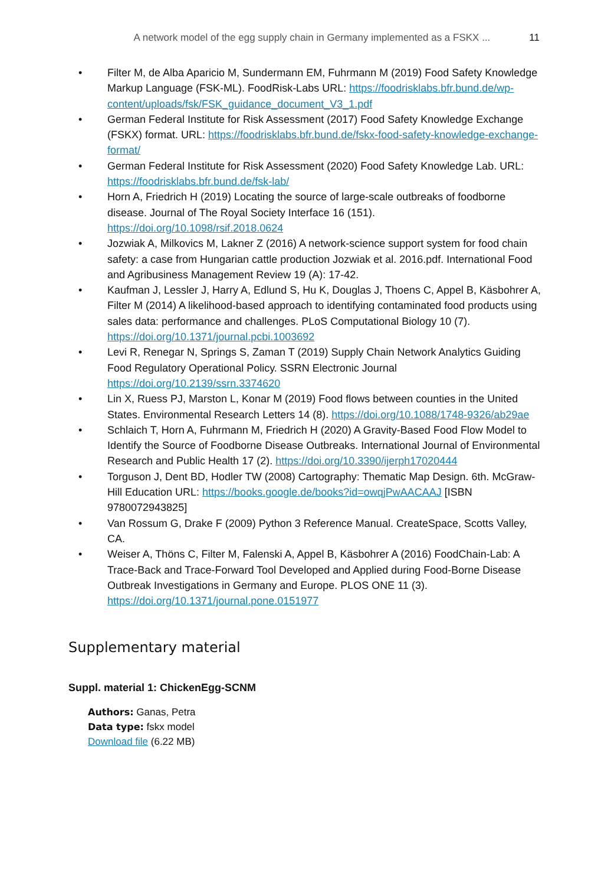A network model of the egg supply chain in Germany implemented as a FSKX ... 11
• Filter M, de Alba Aparicio M, Sundermann EM, Fuhrmann M (2019) Food Safety Knowledge Markup Language (FSK-ML). FoodRisk-Labs URL: https://foodrisklabs.bfr.bund.de/wp-content/uploads/fsk/FSK_guidance_document_V3_1.pdf
• German Federal Institute for Risk Assessment (2017) Food Safety Knowledge Exchange (FSKX) format. URL: https://foodrisklabs.bfr.bund.de/fskx-food-safety-knowledge-exchange-format/
• German Federal Institute for Risk Assessment (2020) Food Safety Knowledge Lab. URL: https://foodrisklabs.bfr.bund.de/fsk-lab/
• Horn A, Friedrich H (2019) Locating the source of large-scale outbreaks of foodborne disease. Journal of The Royal Society Interface 16 (151). https://doi.org/10.1098/rsif.2018.0624
• Jozwiak A, Milkovics M, Lakner Z (2016) A network-science support system for food chain safety: a case from Hungarian cattle production Jozwiak et al. 2016.pdf. International Food and Agribusiness Management Review 19 (A): 17-42.
• Kaufman J, Lessler J, Harry A, Edlund S, Hu K, Douglas J, Thoens C, Appel B, Käsbohrer A, Filter M (2014) A likelihood-based approach to identifying contaminated food products using sales data: performance and challenges. PLoS Computational Biology 10 (7). https://doi.org/10.1371/journal.pcbi.1003692
• Levi R, Renegar N, Springs S, Zaman T (2019) Supply Chain Network Analytics Guiding Food Regulatory Operational Policy. SSRN Electronic Journal https://doi.org/10.2139/ssrn.3374620
• Lin X, Ruess PJ, Marston L, Konar M (2019) Food flows between counties in the United States. Environmental Research Letters 14 (8). https://doi.org/10.1088/1748-9326/ab29ae
• Schlaich T, Horn A, Fuhrmann M, Friedrich H (2020) A Gravity-Based Food Flow Model to Identify the Source of Foodborne Disease Outbreaks. International Journal of Environmental Research and Public Health 17 (2). https://doi.org/10.3390/ijerph17020444
• Torguson J, Dent BD, Hodler TW (2008) Cartography: Thematic Map Design. 6th. McGraw-Hill Education URL: https://books.google.de/books?id=owqjPwAACAAJ [ISBN 9780072943825]
• Van Rossum G, Drake F (2009) Python 3 Reference Manual. CreateSpace, Scotts Valley, CA.
• Weiser A, Thöns C, Filter M, Falenski A, Appel B, Käsbohrer A (2016) FoodChain-Lab: A Trace-Back and Trace-Forward Tool Developed and Applied during Food-Borne Disease Outbreak Investigations in Germany and Europe. PLOS ONE 11 (3). https://doi.org/10.1371/journal.pone.0151977
Supplementary material
Suppl. material 1: ChickenEgg-SCNM
Authors: Ganas, Petra
Data type: fskx model
Download file (6.22 MB)